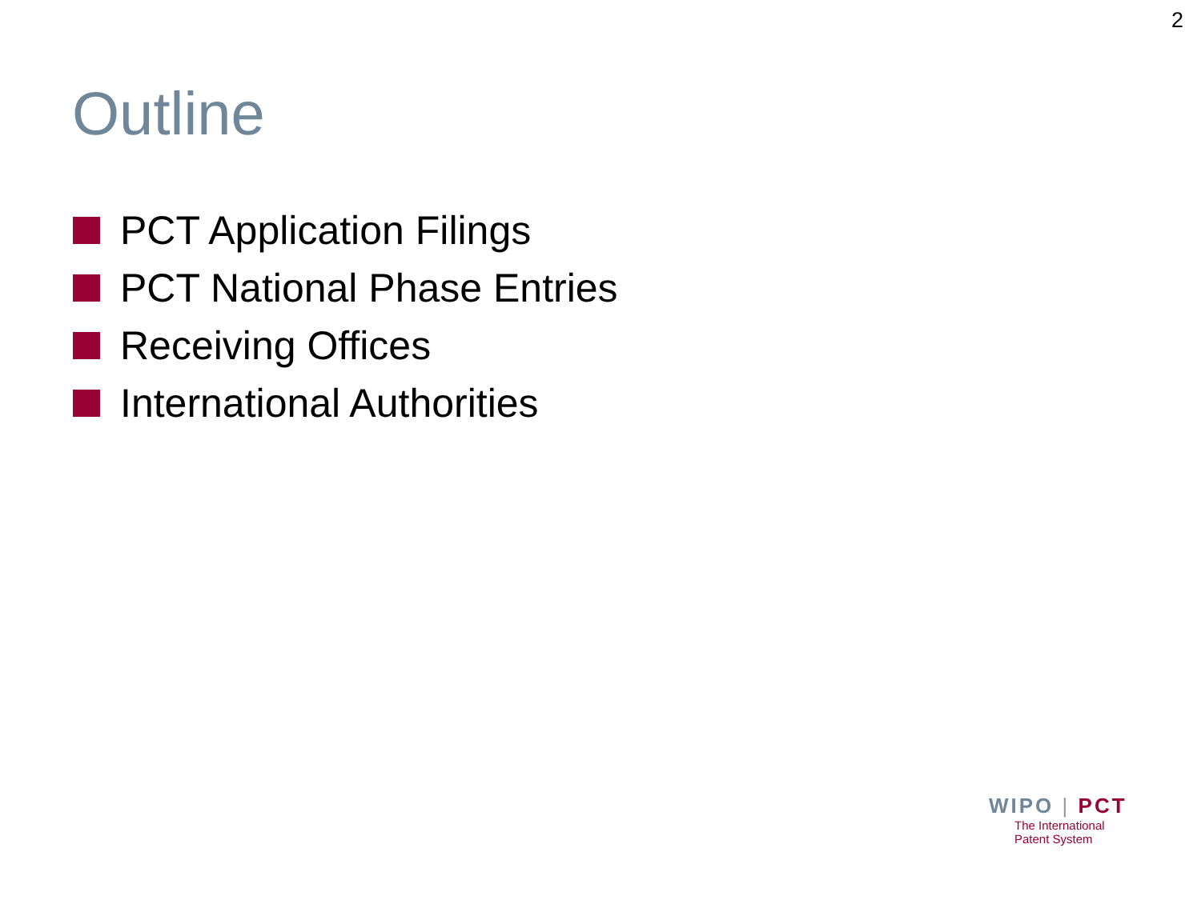2
Outline
PCT Application Filings
PCT National Phase Entries
Receiving Offices
International Authorities
WIPO | PCT
The International
Patent System